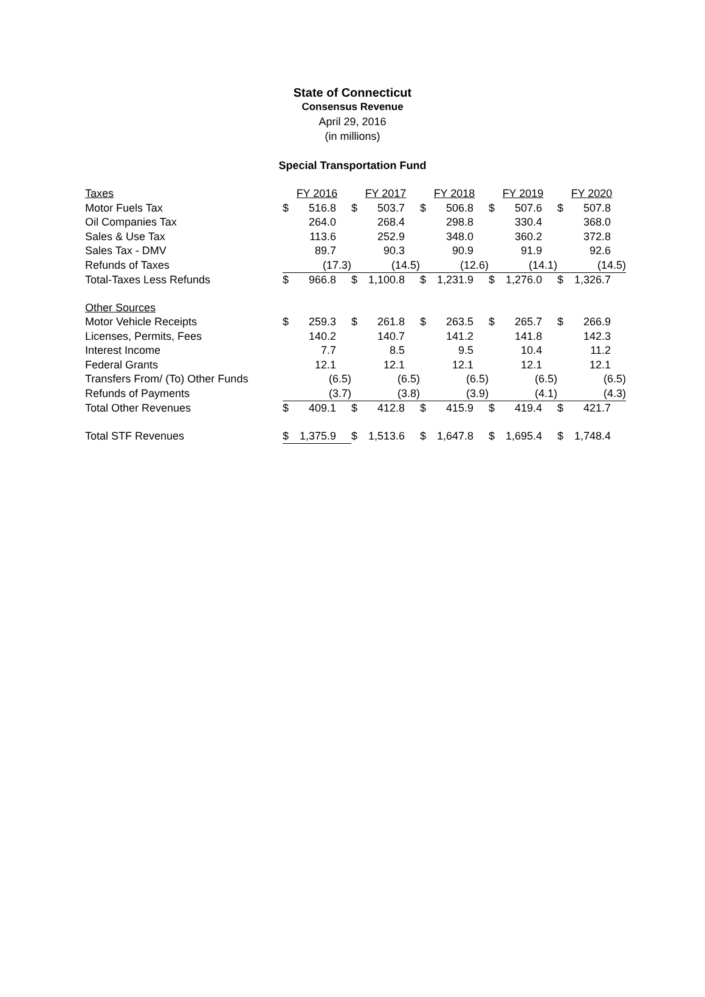State of Connecticut
Consensus Revenue
April 29, 2016
(in millions)
Special Transportation Fund
| Taxes | FY 2016 | | FY 2017 | | FY 2018 | | FY 2019 | | FY 2020 | |
| Motor Fuels Tax | $ | 516.8 | $ | 503.7 | $ | 506.8 | $ | 507.6 | $ | 507.8 |
| Oil Companies Tax | | 264.0 | | 268.4 | | 298.8 | | 330.4 | | 368.0 |
| Sales & Use Tax | | 113.6 | | 252.9 | | 348.0 | | 360.2 | | 372.8 |
| Sales Tax - DMV | | 89.7 | | 90.3 | | 90.9 | | 91.9 | | 92.6 |
| Refunds of Taxes | | (17.3) | | (14.5) | | (12.6) | | (14.1) | | (14.5) |
| Total-Taxes Less Refunds | $ | 966.8 | $ | 1,100.8 | $ | 1,231.9 | $ | 1,276.0 | $ | 1,326.7 |
| Other Sources | | | | | | | | | | |
| Motor Vehicle Receipts | $ | 259.3 | $ | 261.8 | $ | 263.5 | $ | 265.7 | $ | 266.9 |
| Licenses, Permits, Fees | | 140.2 | | 140.7 | | 141.2 | | 141.8 | | 142.3 |
| Interest Income | | 7.7 | | 8.5 | | 9.5 | | 10.4 | | 11.2 |
| Federal Grants | | 12.1 | | 12.1 | | 12.1 | | 12.1 | | 12.1 |
| Transfers From/ (To) Other Funds | | (6.5) | | (6.5) | | (6.5) | | (6.5) | | (6.5) |
| Refunds of Payments | | (3.7) | | (3.8) | | (3.9) | | (4.1) | | (4.3) |
| Total Other Revenues | $ | 409.1 | $ | 412.8 | $ | 415.9 | $ | 419.4 | $ | 421.7 |
| Total STF Revenues | $ | 1,375.9 | $ | 1,513.6 | $ | 1,647.8 | $ | 1,695.4 | $ | 1,748.4 |